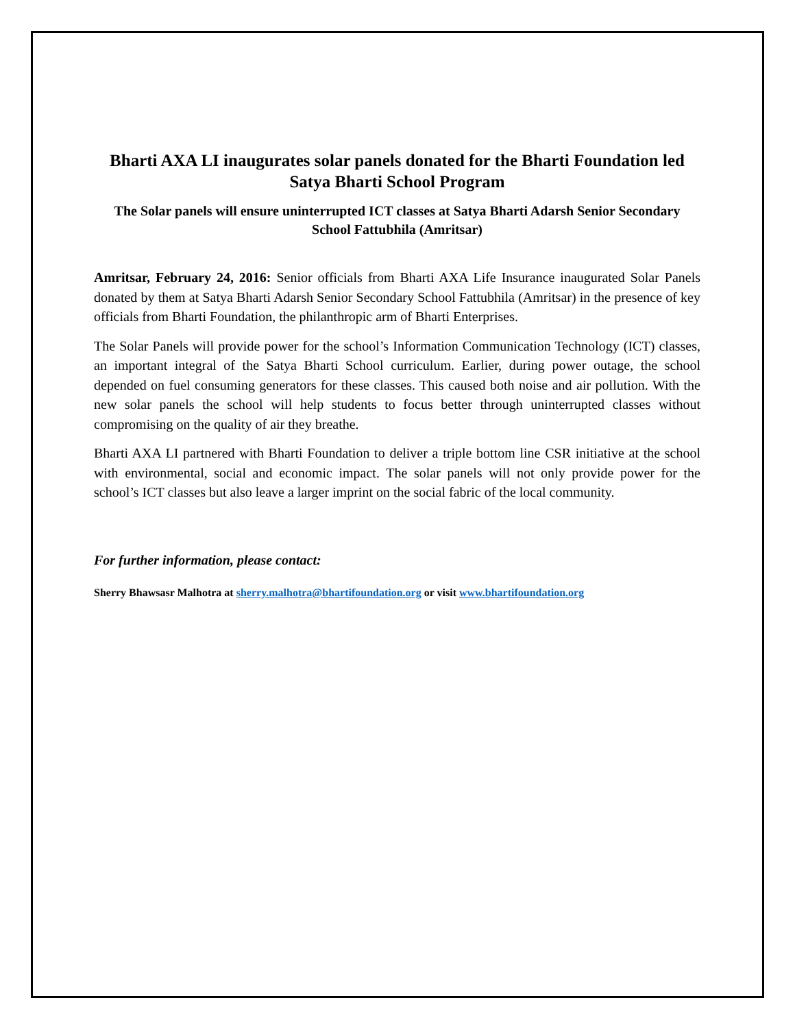Bharti AXA LI inaugurates solar panels donated for the Bharti Foundation led Satya Bharti School Program
The Solar panels will ensure uninterrupted ICT classes at Satya Bharti Adarsh Senior Secondary School Fattubhila (Amritsar)
Amritsar, February 24, 2016: Senior officials from Bharti AXA Life Insurance inaugurated Solar Panels donated by them at Satya Bharti Adarsh Senior Secondary School Fattubhila (Amritsar) in the presence of key officials from Bharti Foundation, the philanthropic arm of Bharti Enterprises.
The Solar Panels will provide power for the school’s Information Communication Technology (ICT) classes, an important integral of the Satya Bharti School curriculum. Earlier, during power outage, the school depended on fuel consuming generators for these classes. This caused both noise and air pollution. With the new solar panels the school will help students to focus better through uninterrupted classes without compromising on the quality of air they breathe.
Bharti AXA LI partnered with Bharti Foundation to deliver a triple bottom line CSR initiative at the school with environmental, social and economic impact. The solar panels will not only provide power for the school’s ICT classes but also leave a larger imprint on the social fabric of the local community.
For further information, please contact:
Sherry Bhawsasr Malhotra at sherry.malhotra@bhartifoundation.org or visit www.bhartifoundation.org